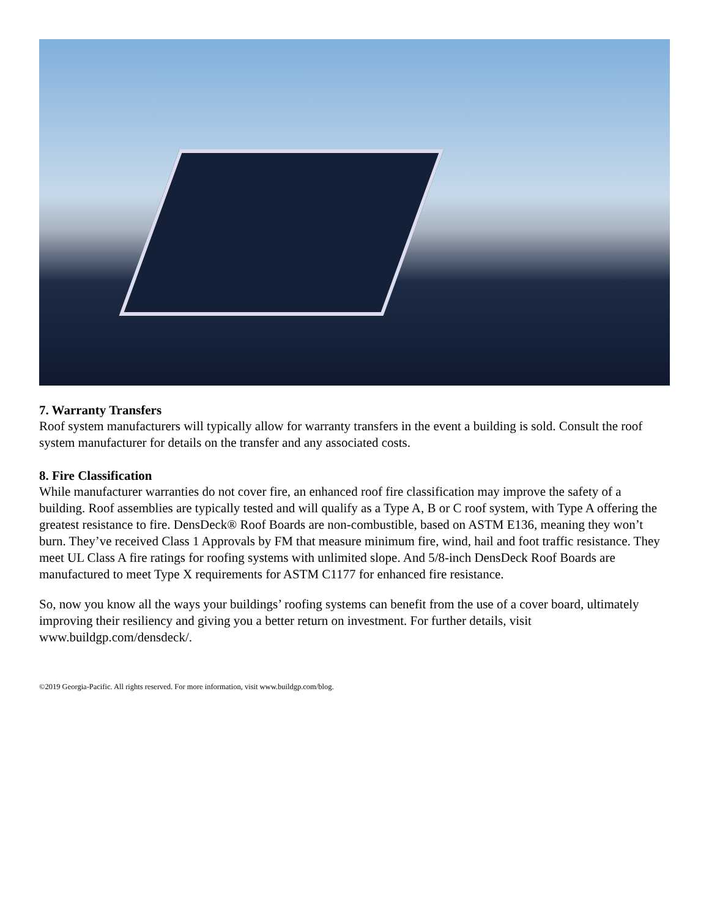7. Warranty Transfers
Roof system manufacturers will typically allow for warranty transfers in the event a building is sold. Consult the roof system manufacturer for details on the transfer and any associated costs.
8. Fire Classification
While manufacturer warranties do not cover fire, an enhanced roof fire classification may improve the safety of a building. Roof assemblies are typically tested and will qualify as a Type A, B or C roof system, with Type A offering the greatest resistance to fire. DensDeck® Roof Boards are non-combustible, based on ASTM E136, meaning they won’t burn. They’ve received Class 1 Approvals by FM that measure minimum fire, wind, hail and foot traffic resistance. They meet UL Class A fire ratings for roofing systems with unlimited slope. And 5/8-inch DensDeck Roof Boards are manufactured to meet Type X requirements for ASTM C1177 for enhanced fire resistance.
So, now you know all the ways your buildings’ roofing systems can benefit from the use of a cover board, ultimately improving their resiliency and giving you a better return on investment. For further details, visit www.buildgp.com/densdeck/.
©2019 Georgia-Pacific. All rights reserved. For more information, visit www.buildgp.com/blog.